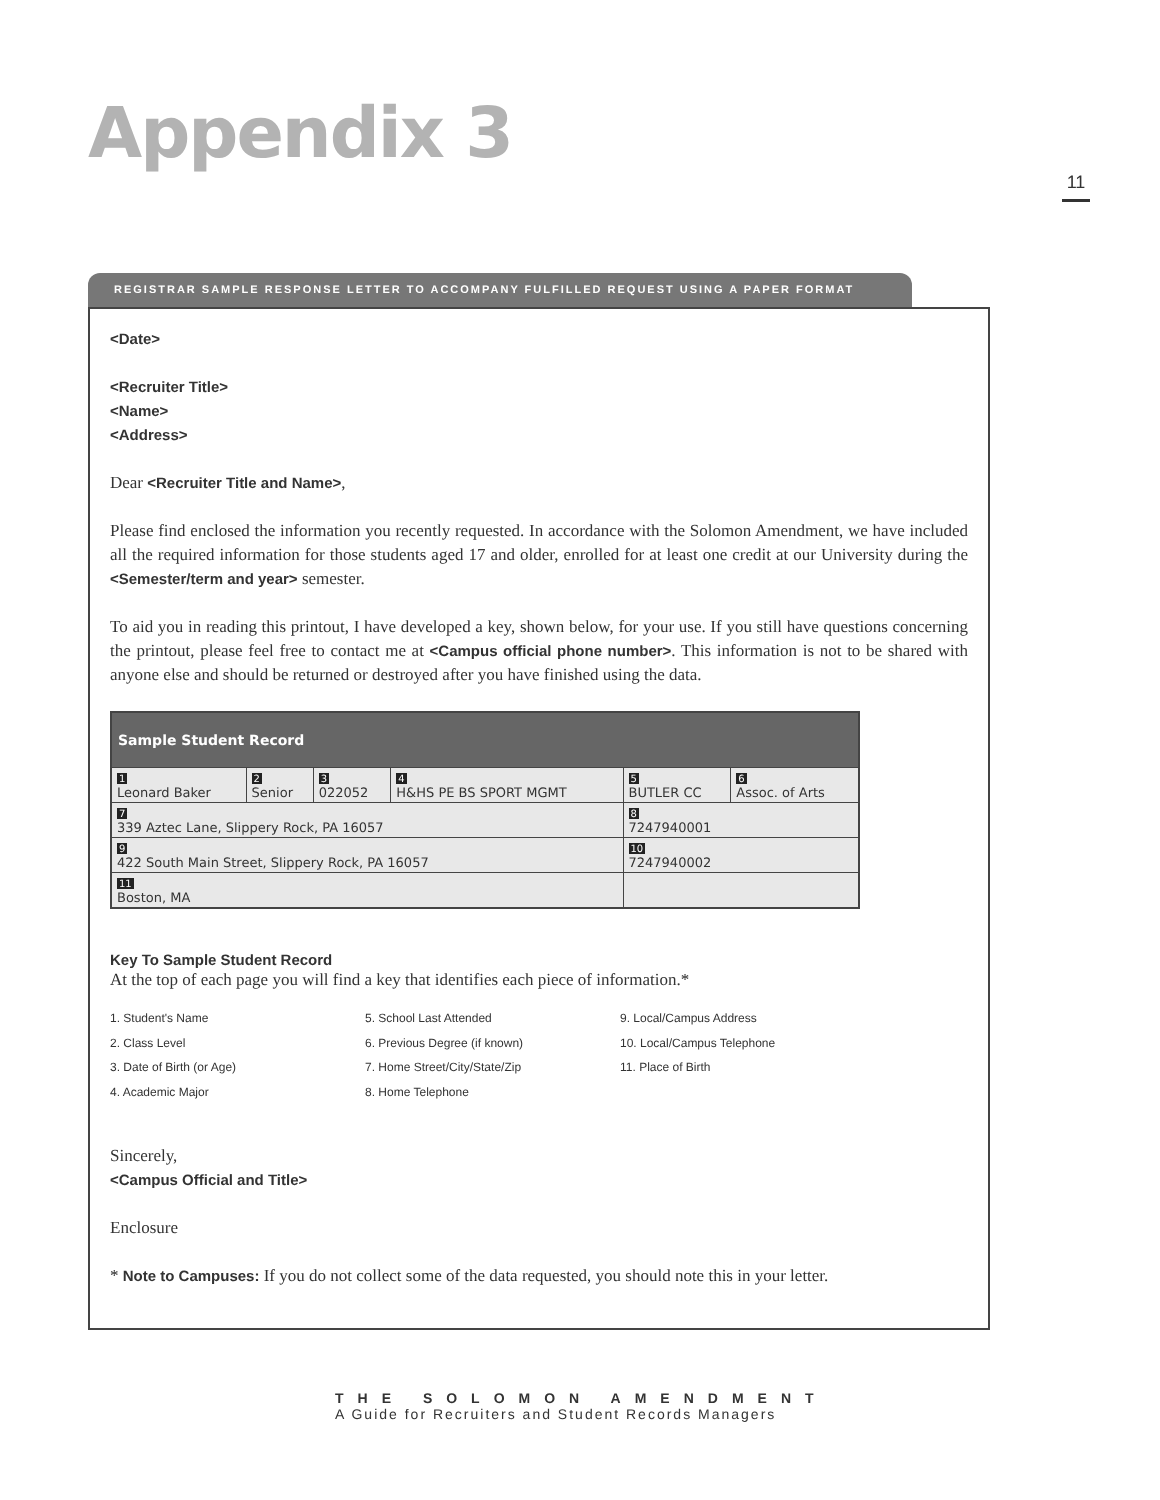Appendix 3
11
REGISTRAR SAMPLE RESPONSE LETTER TO ACCOMPANY FULFILLED REQUEST USING A PAPER FORMAT
<Date>
<Recruiter Title>
<Name>
<Address>
Dear <Recruiter Title and Name>,
Please find enclosed the information you recently requested. In accordance with the Solomon Amendment, we have included all the required information for those students aged 17 and older, enrolled for at least one credit at our University during the <Semester/term and year> semester.
To aid you in reading this printout, I have developed a key, shown below, for your use. If you still have questions concerning the printout, please feel free to contact me at <Campus official phone number>. This information is not to be shared with anyone else and should be returned or destroyed after you have finished using the data.
| Sample Student Record | | | | | |
| --- | --- | --- | --- | --- | --- |
| 1 Leonard Baker | 2 Senior | 3 022052 | 4 H&HS PE BS SPORT MGMT | 5 BUTLER CC | 6 Assoc. of Arts |
| 7 339 Aztec Lane, Slippery Rock, PA 16057 | | | | 8 7247940001 | |
| 9 422 South Main Street, Slippery Rock, PA 16057 | | | | 10 7247940002 | |
| 11 Boston, MA | | | | | |
Key To Sample Student Record
At the top of each page you will find a key that identifies each piece of information.*
1. Student's Name
2. Class Level
3. Date of Birth (or Age)
4. Academic Major
5. School Last Attended
6. Previous Degree (if known)
7. Home Street/City/State/Zip
8. Home Telephone
9. Local/Campus Address
10. Local/Campus Telephone
11. Place of Birth
Sincerely,
<Campus Official and Title>
Enclosure
* Note to Campuses: If you do not collect some of the data requested, you should note this in your letter.
THE SOLOMON AMENDMENT
A Guide for Recruiters and Student Records Managers